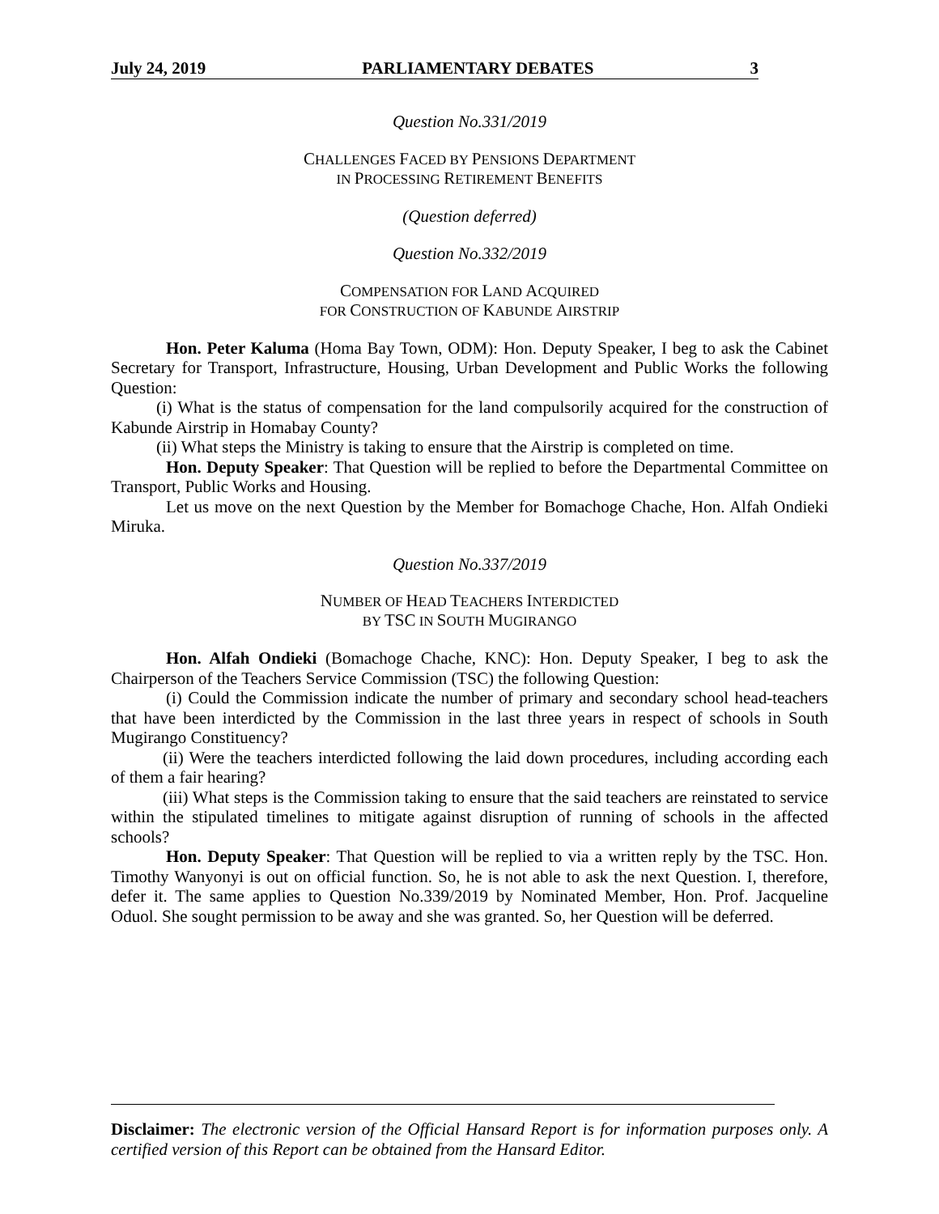July 24, 2019 PARLIAMENTARY DEBATES 3
Question No.331/2019
CHALLENGES FACED BY PENSIONS DEPARTMENT
IN PROCESSING RETIREMENT BENEFITS
(Question deferred)
Question No.332/2019
COMPENSATION FOR LAND ACQUIRED
FOR CONSTRUCTION OF KABUNDE AIRSTRIP
Hon. Peter Kaluma (Homa Bay Town, ODM): Hon. Deputy Speaker, I beg to ask the Cabinet Secretary for Transport, Infrastructure, Housing, Urban Development and Public Works the following Question:
(i) What is the status of compensation for the land compulsorily acquired for the construction of Kabunde Airstrip in Homabay County?
(ii) What steps the Ministry is taking to ensure that the Airstrip is completed on time.
Hon. Deputy Speaker: That Question will be replied to before the Departmental Committee on Transport, Public Works and Housing.
Let us move on the next Question by the Member for Bomachoge Chache, Hon. Alfah Ondieki Miruka.
Question No.337/2019
NUMBER OF HEAD TEACHERS INTERDICTED
BY TSC IN SOUTH MUGIRANGO
Hon. Alfah Ondieki (Bomachoge Chache, KNC): Hon. Deputy Speaker, I beg to ask the Chairperson of the Teachers Service Commission (TSC) the following Question:
(i) Could the Commission indicate the number of primary and secondary school head-teachers that have been interdicted by the Commission in the last three years in respect of schools in South Mugirango Constituency?
(ii) Were the teachers interdicted following the laid down procedures, including according each of them a fair hearing?
(iii) What steps is the Commission taking to ensure that the said teachers are reinstated to service within the stipulated timelines to mitigate against disruption of running of schools in the affected schools?
Hon. Deputy Speaker: That Question will be replied to via a written reply by the TSC. Hon. Timothy Wanyonyi is out on official function. So, he is not able to ask the next Question. I, therefore, defer it. The same applies to Question No.339/2019 by Nominated Member, Hon. Prof. Jacqueline Oduol. She sought permission to be away and she was granted. So, her Question will be deferred.
Disclaimer: The electronic version of the Official Hansard Report is for information purposes only. A certified version of this Report can be obtained from the Hansard Editor.